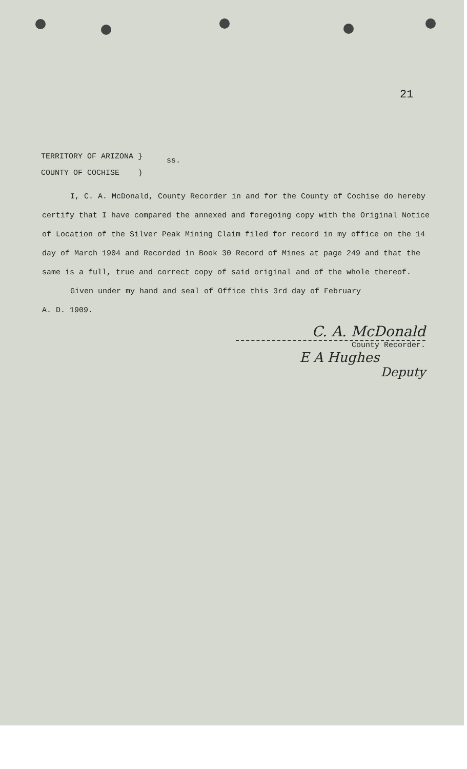21
TERRITORY OF ARIZONA }
COUNTY OF COCHISE )
ss.
I, C. A. McDonald, County Recorder in and for the County of Cochise do hereby certify that I have compared the annexed and foregoing copy with the Original Notice of Location of the Silver Peak Mining Claim filed for record in my office on the 14 day of March 1904 and Recorded in Book 30 Record of Mines at page 249 and that the same is a full, true and correct copy of said original and of the whole thereof.
Given under my hand and seal of Office this 3rd day of February
A. D. 1909.
C. A. McDonald
County Recorder.
E A Hughes
Deputy